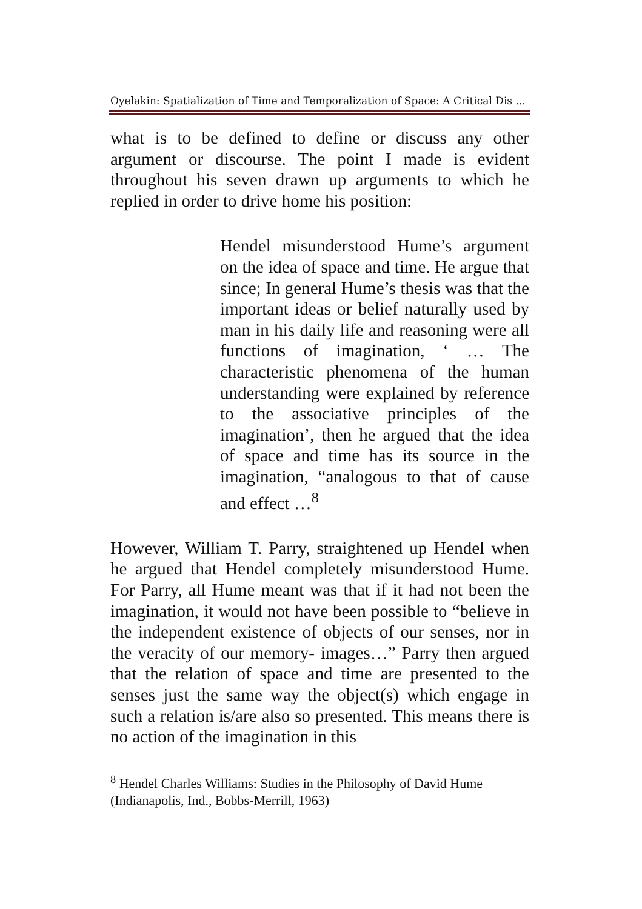Oyelakin: Spatialization of Time and Temporalization of Space: A Critical Dis ...
what is to be defined to define or discuss any other argument or discourse. The point I made is evident throughout his seven drawn up arguments to which he replied in order to drive home his position:
Hendel misunderstood Hume’s argument on the idea of space and time. He argue that since; In general Hume’s thesis was that the important ideas or belief naturally used by man in his daily life and reasoning were all functions of imagination, ‘ … The characteristic phenomena of the human understanding were explained by reference to the associative principles of the imagination’, then he argued that the idea of space and time has its source in the imagination, “analogous to that of cause and effect …<sup>8</sup>
However, William T. Parry, straightened up Hendel when he argued that Hendel completely misunderstood Hume. For Parry, all Hume meant was that if it had not been the imagination, it would not have been possible to “believe in the independent existence of objects of our senses, nor in the veracity of our memory- images…” Parry then argued that the relation of space and time are presented to the senses just the same way the object(s) which engage in such a relation is/are also so presented. This means there is no action of the imagination in this
<sup>8</sup> Hendel Charles Williams: Studies in the Philosophy of David Hume (Indianapolis, Ind., Bobbs-Merrill, 1963)